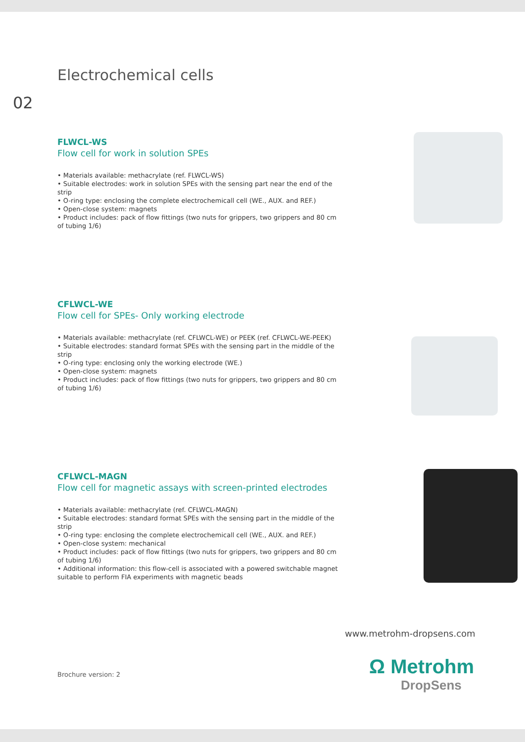Electrochemical cells
02
FLWCL-WS
Flow cell for work in solution SPEs
• Materials available: methacrylate (ref. FLWCL-WS)
• Suitable electrodes: work in solution SPEs with the sensing part near the end of the strip
• O-ring type: enclosing the complete electrochemicall cell (WE., AUX. and REF.)
• Open-close system: magnets
• Product includes: pack of flow fittings (two nuts for grippers, two grippers and 80 cm of tubing 1/6)
CFLWCL-WE
Flow cell for SPEs- Only working electrode
• Materials available: methacrylate (ref. CFLWCL-WE) or PEEK (ref. CFLWCL-WE-PEEK)
• Suitable electrodes: standard format SPEs with the sensing part in the middle of the strip
• O-ring type: enclosing only the working electrode (WE.)
• Open-close system: magnets
• Product includes: pack of flow fittings (two nuts for grippers, two grippers and 80 cm of tubing 1/6)
CFLWCL-MAGN
Flow cell for magnetic assays with screen-printed electrodes
• Materials available: methacrylate (ref. CFLWCL-MAGN)
• Suitable electrodes: standard format SPEs with the sensing part in the middle of the strip
• O-ring type: enclosing the complete electrochemicall cell (WE., AUX. and REF.)
• Open-close system: mechanical
• Product includes: pack of flow fittings (two nuts for grippers, two grippers and 80 cm of tubing 1/6)
• Additional information: this flow-cell is associated with a powered switchable magnet suitable to perform FIA experiments with magnetic beads
www.metrohm-dropsens.com
Ω Metrohm
DropSens
Brochure version: 2